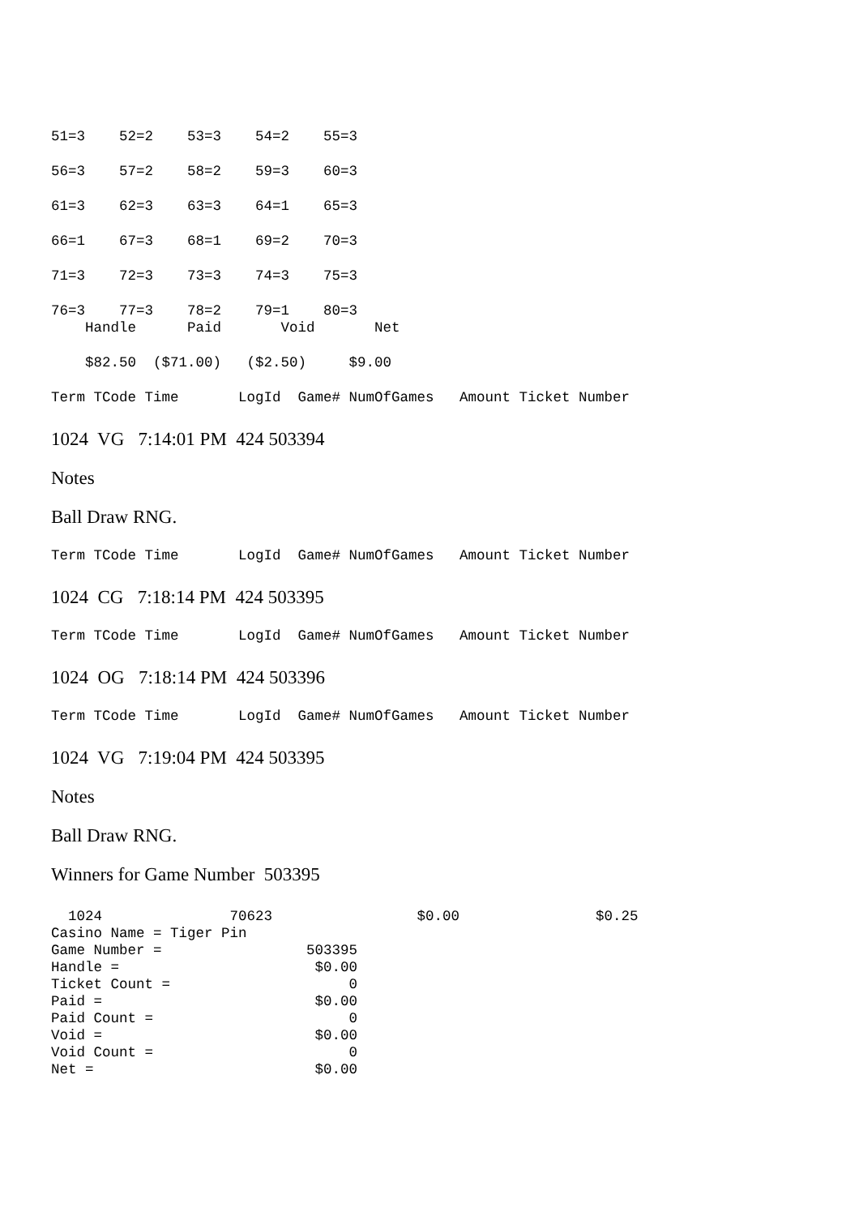51=3    52=2    53=3    54=2    55=3
56=3    57=2    58=2    59=3    60=3
61=3    62=3    63=3    64=1    65=3
66=1    67=3    68=1    69=2    70=3
71=3    72=3    73=3    74=3    75=3
76=3    77=3    78=2    79=1    80=3
    Handle      Paid       Void       Net
    $82.50  ($71.00)   ($2.50)     $9.00
Term TCode Time       LogId  Game# NumOfGames   Amount Ticket Number
1024 VG 7:14:01 PM 424 503394
Notes
Ball Draw RNG.
Term TCode Time       LogId  Game# NumOfGames   Amount Ticket Number
1024 CG 7:18:14 PM 424 503395
Term TCode Time       LogId  Game# NumOfGames   Amount Ticket Number
1024 OG 7:18:14 PM 424 503396
Term TCode Time       LogId  Game# NumOfGames   Amount Ticket Number
1024 VG 7:19:04 PM 424 503395
Notes
Ball Draw RNG.
Winners for Game Number 503395
  1024               70623                 $0.00                $0.25
Casino Name = Tiger Pin
Game Number =                 503395
Handle =                       $0.00
Ticket Count =                     0
Paid =                         $0.00
Paid Count =                       0
Void =                         $0.00
Void Count =                       0
Net =                          $0.00